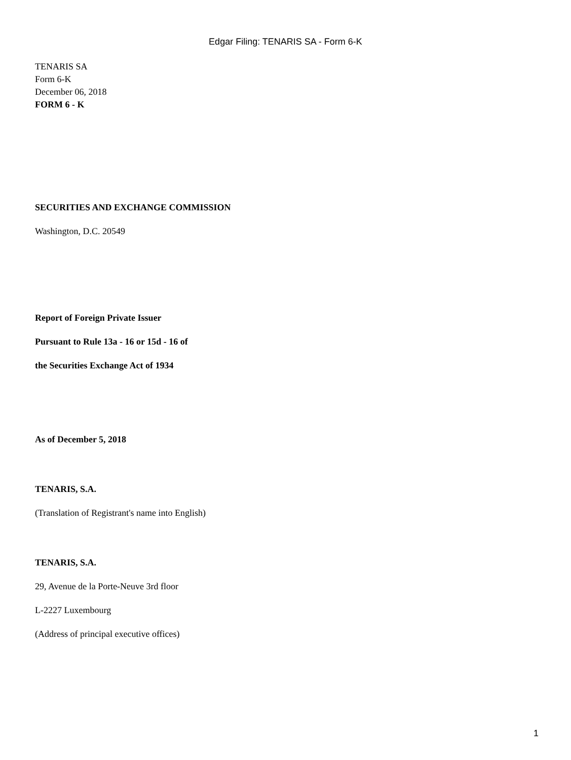Edgar Filing: TENARIS SA - Form 6-K
TENARIS SA
Form 6-K
December 06, 2018
FORM 6 - K
SECURITIES AND EXCHANGE COMMISSION
Washington, D.C. 20549
Report of Foreign Private Issuer
Pursuant to Rule 13a - 16 or 15d - 16 of
the Securities Exchange Act of 1934
As of December 5, 2018
TENARIS, S.A.
(Translation of Registrant's name into English)
TENARIS, S.A.
29, Avenue de la Porte-Neuve 3rd floor
L-2227 Luxembourg
(Address of principal executive offices)
1